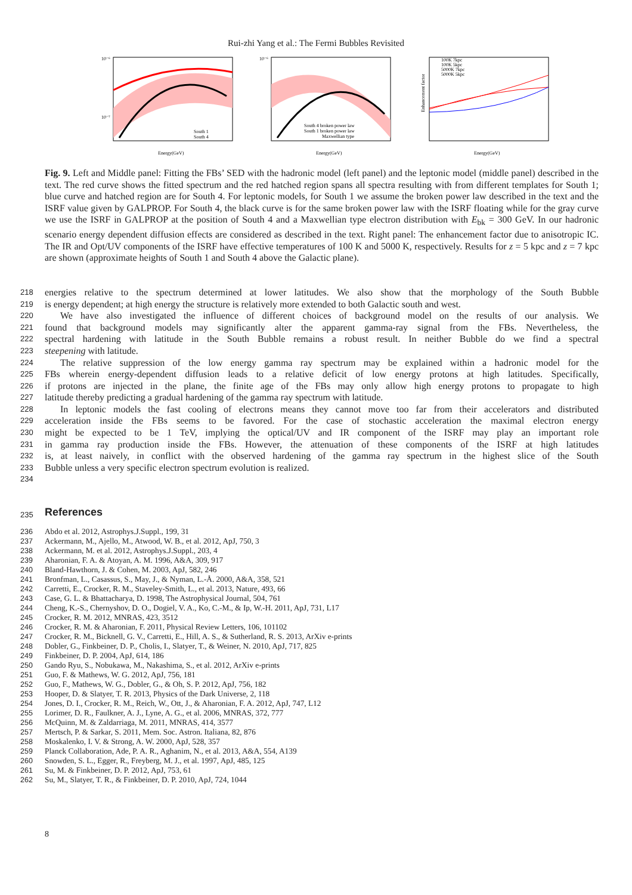Rui-zhi Yang et al.: The Fermi Bubbles Revisited
10⁻⁶
10⁻⁷
South 1
South 4
Energy(GeV)
10⁻⁶
South 4 broken power law
South 1 broken power law
Maxwellian type
Energy(GeV)
100K 7kpc
100K 5kpc
5000K 7kpc
5000K 5kpc
Enhancement factor
Energy(GeV)
Fig. 9. Left and Middle panel: Fitting the FBs’ SED with the hadronic model (left panel) and the leptonic model (middle panel) described in the text. The red curve shows the fitted spectrum and the red hatched region spans all spectra resulting with from different templates for South 1; blue curve and hatched region are for South 4. For leptonic models, for South 1 we assume the broken power law described in the text and the ISRF value given by GALPROP. For South 4, the black curve is for the same broken power law with the ISRF floating while for the gray curve we use the ISRF in GALPROP at the position of South 4 and a Maxwellian type electron distribution with E<sub>bk</sub> = 300 GeV. In our hadronic scenario energy dependent diffusion effects are considered as described in the text. Right panel: The enhancement factor due to anisotropic IC. The IR and Opt/UV components of the ISRF have effective temperatures of 100 K and 5000 K, respectively. Results for z = 5 kpc and z = 7 kpc are shown (approximate heights of South 1 and South 4 above the Galactic plane).
218 energies relative to the spectrum determined at lower latitudes. We also show that the morphology of the South Bubble
219 is energy dependent; at high energy the structure is relatively more extended to both Galactic south and west.
220 We have also investigated the influence of different choices of background model on the results of our analysis. We
221 found that background models may significantly alter the apparent gamma-ray signal from the FBs. Nevertheless, the
222 spectral hardening with latitude in the South Bubble remains a robust result. In neither Bubble do we find a spectral
223 steepening with latitude.
224 The relative suppression of the low energy gamma ray spectrum may be explained within a hadronic model for the
225 FBs wherein energy-dependent diffusion leads to a relative deficit of low energy protons at high latitudes. Specifically,
226 if protons are injected in the plane, the finite age of the FBs may only allow high energy protons to propagate to high
227 latitude thereby predicting a gradual hardening of the gamma ray spectrum with latitude.
228 In leptonic models the fast cooling of electrons means they cannot move too far from their accelerators and distributed
229 acceleration inside the FBs seems to be favored. For the case of stochastic acceleration the maximal electron energy
230 might be expected to be 1 TeV, implying the optical/UV and IR component of the ISRF may play an important role
231 in gamma ray production inside the FBs. However, the attenuation of these components of the ISRF at high latitudes
232 is, at least naively, in conflict with the observed hardening of the gamma ray spectrum in the highest slice of the South
233 Bubble unless a very specific electron spectrum evolution is realized.
234
235
References
236 Abdo et al. 2012, Astrophys.J.Suppl., 199, 31
237 Ackermann, M., Ajello, M., Atwood, W. B., et al. 2012, ApJ, 750, 3
238 Ackermann, M. et al. 2012, Astrophys.J.Suppl., 203, 4
239 Aharonian, F. A. & Atoyan, A. M. 1996, A&A, 309, 917
240 Bland-Hawthorn, J. & Cohen, M. 2003, ApJ, 582, 246
241 Bronfman, L., Casassus, S., May, J., & Nyman, L.-Å. 2000, A&A, 358, 521
242 Carretti, E., Crocker, R. M., Staveley-Smith, L., et al. 2013, Nature, 493, 66
243 Case, G. L. & Bhattacharya, D. 1998, The Astrophysical Journal, 504, 761
244 Cheng, K.-S., Chernyshov, D. O., Dogiel, V. A., Ko, C.-M., & Ip, W.-H. 2011, ApJ, 731, L17
245 Crocker, R. M. 2012, MNRAS, 423, 3512
246 Crocker, R. M. & Aharonian, F. 2011, Physical Review Letters, 106, 101102
247 Crocker, R. M., Bicknell, G. V., Carretti, E., Hill, A. S., & Sutherland, R. S. 2013, ArXiv e-prints
248 Dobler, G., Finkbeiner, D. P., Cholis, I., Slatyer, T., & Weiner, N. 2010, ApJ, 717, 825
249 Finkbeiner, D. P. 2004, ApJ, 614, 186
250 Gando Ryu, S., Nobukawa, M., Nakashima, S., et al. 2012, ArXiv e-prints
251 Guo, F. & Mathews, W. G. 2012, ApJ, 756, 181
252 Guo, F., Mathews, W. G., Dobler, G., & Oh, S. P. 2012, ApJ, 756, 182
253 Hooper, D. & Slatyer, T. R. 2013, Physics of the Dark Universe, 2, 118
254 Jones, D. I., Crocker, R. M., Reich, W., Ott, J., & Aharonian, F. A. 2012, ApJ, 747, L12
255 Lorimer, D. R., Faulkner, A. J., Lyne, A. G., et al. 2006, MNRAS, 372, 777
256 McQuinn, M. & Zaldarriaga, M. 2011, MNRAS, 414, 3577
257 Mertsch, P. & Sarkar, S. 2011, Mem. Soc. Astron. Italiana, 82, 876
258 Moskalenko, I. V. & Strong, A. W. 2000, ApJ, 528, 357
259 Planck Collaboration, Ade, P. A. R., Aghanim, N., et al. 2013, A&A, 554, A139
260 Snowden, S. L., Egger, R., Freyberg, M. J., et al. 1997, ApJ, 485, 125
261 Su, M. & Finkbeiner, D. P. 2012, ApJ, 753, 61
262 Su, M., Slatyer, T. R., & Finkbeiner, D. P. 2010, ApJ, 724, 1044
8